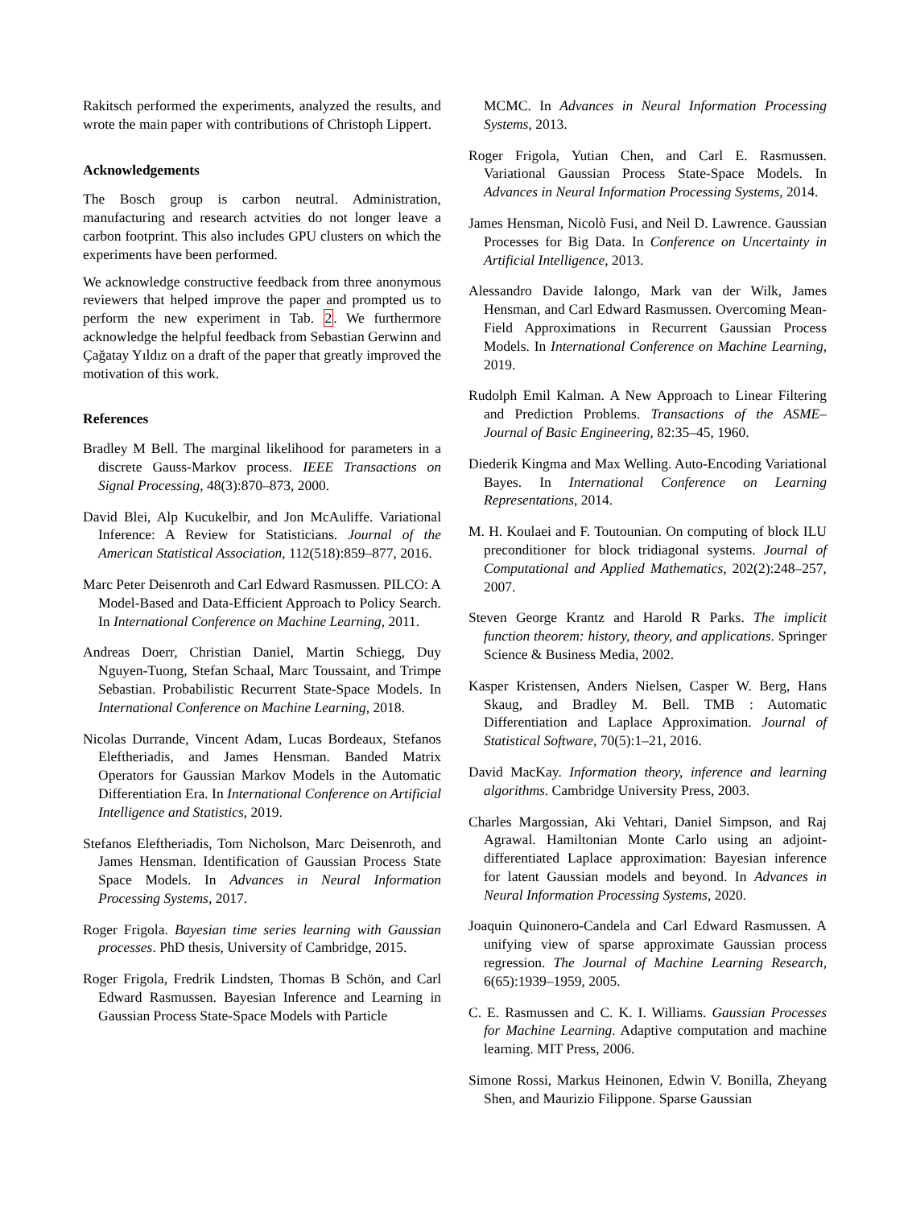Rakitsch performed the experiments, analyzed the results, and wrote the main paper with contributions of Christoph Lippert.
Acknowledgements
The Bosch group is carbon neutral. Administration, manufacturing and research actvities do not longer leave a carbon footprint. This also includes GPU clusters on which the experiments have been performed.
We acknowledge constructive feedback from three anonymous reviewers that helped improve the paper and prompted us to perform the new experiment in Tab. 2. We furthermore acknowledge the helpful feedback from Sebastian Gerwinn and Çağatay Yıldız on a draft of the paper that greatly improved the motivation of this work.
References
Bradley M Bell. The marginal likelihood for parameters in a discrete Gauss-Markov process. IEEE Transactions on Signal Processing, 48(3):870–873, 2000.
David Blei, Alp Kucukelbir, and Jon McAuliffe. Variational Inference: A Review for Statisticians. Journal of the American Statistical Association, 112(518):859–877, 2016.
Marc Peter Deisenroth and Carl Edward Rasmussen. PILCO: A Model-Based and Data-Efficient Approach to Policy Search. In International Conference on Machine Learning, 2011.
Andreas Doerr, Christian Daniel, Martin Schiegg, Duy Nguyen-Tuong, Stefan Schaal, Marc Toussaint, and Trimpe Sebastian. Probabilistic Recurrent State-Space Models. In International Conference on Machine Learning, 2018.
Nicolas Durrande, Vincent Adam, Lucas Bordeaux, Stefanos Eleftheriadis, and James Hensman. Banded Matrix Operators for Gaussian Markov Models in the Automatic Differentiation Era. In International Conference on Artificial Intelligence and Statistics, 2019.
Stefanos Eleftheriadis, Tom Nicholson, Marc Deisenroth, and James Hensman. Identification of Gaussian Process State Space Models. In Advances in Neural Information Processing Systems, 2017.
Roger Frigola. Bayesian time series learning with Gaussian processes. PhD thesis, University of Cambridge, 2015.
Roger Frigola, Fredrik Lindsten, Thomas B Schön, and Carl Edward Rasmussen. Bayesian Inference and Learning in Gaussian Process State-Space Models with Particle
MCMC. In Advances in Neural Information Processing Systems, 2013.
Roger Frigola, Yutian Chen, and Carl E. Rasmussen. Variational Gaussian Process State-Space Models. In Advances in Neural Information Processing Systems, 2014.
James Hensman, Nicolò Fusi, and Neil D. Lawrence. Gaussian Processes for Big Data. In Conference on Uncertainty in Artificial Intelligence, 2013.
Alessandro Davide Ialongo, Mark van der Wilk, James Hensman, and Carl Edward Rasmussen. Overcoming Mean-Field Approximations in Recurrent Gaussian Process Models. In International Conference on Machine Learning, 2019.
Rudolph Emil Kalman. A New Approach to Linear Filtering and Prediction Problems. Transactions of the ASME–Journal of Basic Engineering, 82:35–45, 1960.
Diederik Kingma and Max Welling. Auto-Encoding Variational Bayes. In International Conference on Learning Representations, 2014.
M. H. Koulaei and F. Toutounian. On computing of block ILU preconditioner for block tridiagonal systems. Journal of Computational and Applied Mathematics, 202(2):248–257, 2007.
Steven George Krantz and Harold R Parks. The implicit function theorem: history, theory, and applications. Springer Science & Business Media, 2002.
Kasper Kristensen, Anders Nielsen, Casper W. Berg, Hans Skaug, and Bradley M. Bell. TMB : Automatic Differentiation and Laplace Approximation. Journal of Statistical Software, 70(5):1–21, 2016.
David MacKay. Information theory, inference and learning algorithms. Cambridge University Press, 2003.
Charles Margossian, Aki Vehtari, Daniel Simpson, and Raj Agrawal. Hamiltonian Monte Carlo using an adjoint-differentiated Laplace approximation: Bayesian inference for latent Gaussian models and beyond. In Advances in Neural Information Processing Systems, 2020.
Joaquin Quinonero-Candela and Carl Edward Rasmussen. A unifying view of sparse approximate Gaussian process regression. The Journal of Machine Learning Research, 6(65):1939–1959, 2005.
C. E. Rasmussen and C. K. I. Williams. Gaussian Processes for Machine Learning. Adaptive computation and machine learning. MIT Press, 2006.
Simone Rossi, Markus Heinonen, Edwin V. Bonilla, Zheyang Shen, and Maurizio Filippone. Sparse Gaussian